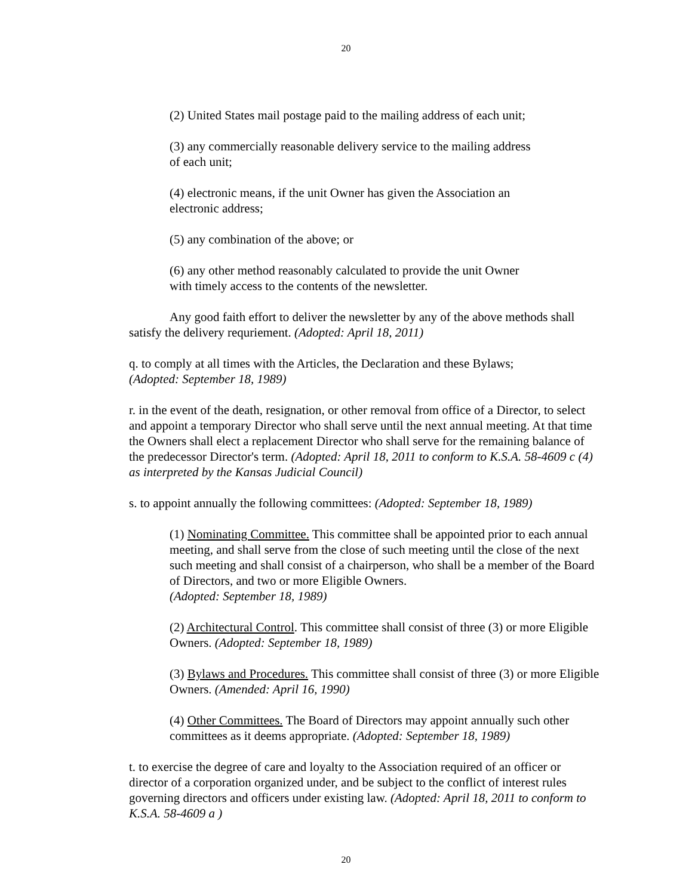20
(2) United States mail postage paid to the mailing address of each unit;
(3) any commercially reasonable delivery service to the mailing address
of each unit;
(4) electronic means, if the unit Owner has given the Association an
electronic address;
(5) any combination of the above; or
(6) any other method reasonably calculated to provide the unit Owner
with timely access to the contents of the newsletter.
Any good faith effort to deliver the newsletter by any of the above methods shall satisfy the delivery requriement. (Adopted: April 18, 2011)
q. to comply at all times with the Articles, the Declaration and these Bylaws;
(Adopted: September 18, 1989)
r. in the event of the death, resignation, or other removal from office of a Director, to select and appoint a temporary Director who shall serve until the next annual meeting. At that time the Owners shall elect a replacement Director who shall serve for the remaining balance of the predecessor Director's term. (Adopted: April 18, 2011 to conform to K.S.A. 58-4609 c (4) as interpreted by the Kansas Judicial Council)
s. to appoint annually the following committees: (Adopted: September 18, 1989)
(1) Nominating Committee. This committee shall be appointed prior to each annual meeting, and shall serve from the close of such meeting until the close of the next such meeting and shall consist of a chairperson, who shall be a member of the Board of Directors, and two or more Eligible Owners.
(Adopted: September 18, 1989)
(2) Architectural Control. This committee shall consist of three (3) or more Eligible Owners. (Adopted: September 18, 1989)
(3) Bylaws and Procedures. This committee shall consist of three (3) or more Eligible Owners. (Amended: April 16, 1990)
(4) Other Committees. The Board of Directors may appoint annually such other committees as it deems appropriate. (Adopted: September 18, 1989)
t. to exercise the degree of care and loyalty to the Association required of an officer or director of a corporation organized under, and be subject to the conflict of interest rules governing directors and officers under existing law. (Adopted: April 18, 2011 to conform to K.S.A. 58-4609 a )
20